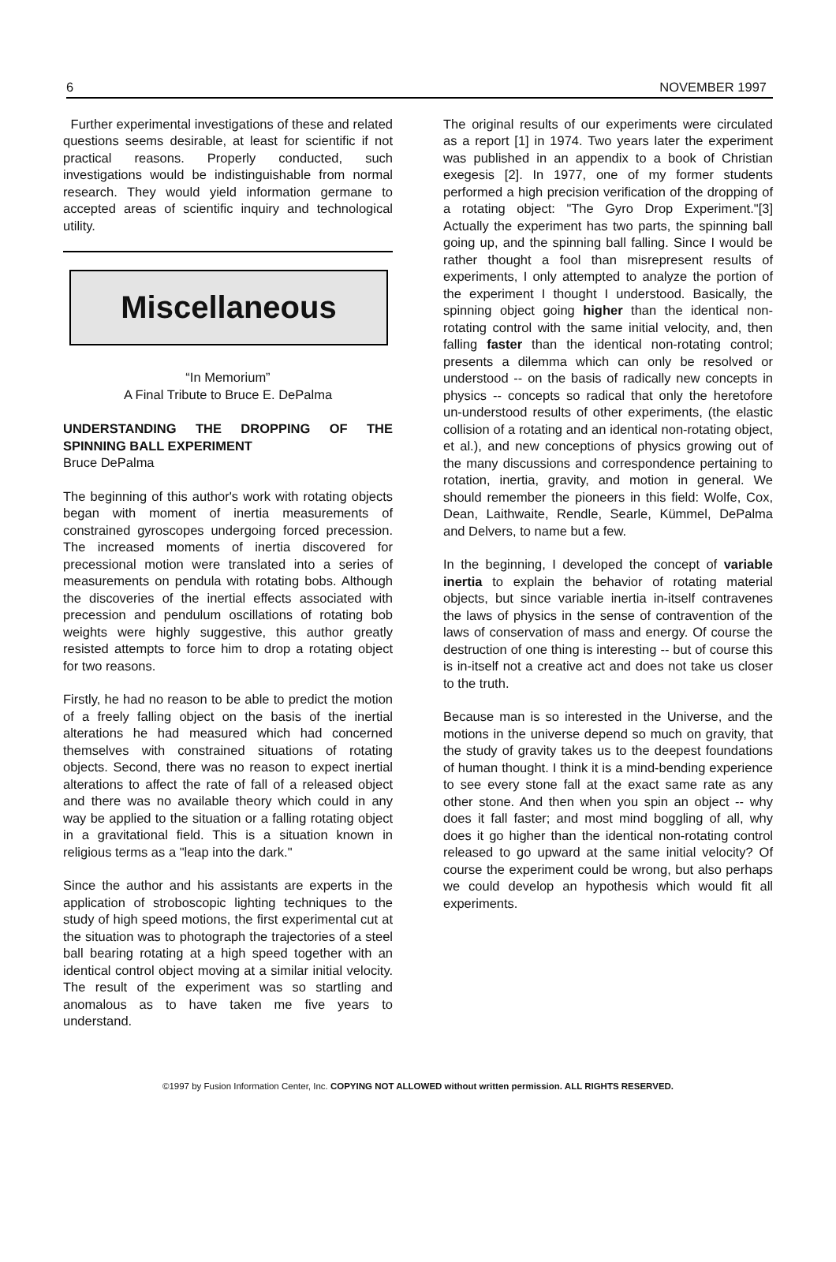6 NOVEMBER 1997
Further experimental investigations of these and related questions seems desirable, at least for scientific if not practical reasons. Properly conducted, such investigations would be indistinguishable from normal research. They would yield information germane to accepted areas of scientific inquiry and technological utility.
Miscellaneous
“In Memorium”
A Final Tribute to Bruce E. DePalma
UNDERSTANDING THE DROPPING OF THE SPINNING BALL EXPERIMENT
Bruce DePalma
The beginning of this author's work with rotating objects began with moment of inertia measurements of constrained gyroscopes undergoing forced precession. The increased moments of inertia discovered for precessional motion were translated into a series of measurements on pendula with rotating bobs. Although the discoveries of the inertial effects associated with precession and pendulum oscillations of rotating bob weights were highly suggestive, this author greatly resisted attempts to force him to drop a rotating object for two reasons.
Firstly, he had no reason to be able to predict the motion of a freely falling object on the basis of the inertial alterations he had measured which had concerned themselves with constrained situations of rotating objects. Second, there was no reason to expect inertial alterations to affect the rate of fall of a released object and there was no available theory which could in any way be applied to the situation or a falling rotating object in a gravitational field. This is a situation known in religious terms as a "leap into the dark."
Since the author and his assistants are experts in the application of stroboscopic lighting techniques to the study of high speed motions, the first experimental cut at the situation was to photograph the trajectories of a steel ball bearing rotating at a high speed together with an identical control object moving at a similar initial velocity. The result of the experiment was so startling and anomalous as to have taken me five years to understand.
The original results of our experiments were circulated as a report [1] in 1974. Two years later the experiment was published in an appendix to a book of Christian exegesis [2]. In 1977, one of my former students performed a high precision verification of the dropping of a rotating object: "The Gyro Drop Experiment."[3] Actually the experiment has two parts, the spinning ball going up, and the spinning ball falling. Since I would be rather thought a fool than misrepresent results of experiments, I only attempted to analyze the portion of the experiment I thought I understood. Basically, the spinning object going higher than the identical non-rotating control with the same initial velocity, and, then falling faster than the identical non-rotating control; presents a dilemma which can only be resolved or understood -- on the basis of radically new concepts in physics -- concepts so radical that only the heretofore un-understood results of other experiments, (the elastic collision of a rotating and an identical non-rotating object, et al.), and new conceptions of physics growing out of the many discussions and correspondence pertaining to rotation, inertia, gravity, and motion in general. We should remember the pioneers in this field: Wolfe, Cox, Dean, Laithwaite, Rendle, Searle, Kümmel, DePalma and Delvers, to name but a few.
In the beginning, I developed the concept of variable inertia to explain the behavior of rotating material objects, but since variable inertia in-itself contravenes the laws of physics in the sense of contravention of the laws of conservation of mass and energy. Of course the destruction of one thing is interesting -- but of course this is in-itself not a creative act and does not take us closer to the truth.
Because man is so interested in the Universe, and the motions in the universe depend so much on gravity, that the study of gravity takes us to the deepest foundations of human thought. I think it is a mind-bending experience to see every stone fall at the exact same rate as any other stone. And then when you spin an object -- why does it fall faster; and most mind boggling of all, why does it go higher than the identical non-rotating control released to go upward at the same initial velocity? Of course the experiment could be wrong, but also perhaps we could develop an hypothesis which would fit all experiments.
©1997 by Fusion Information Center, Inc. COPYING NOT ALLOWED without written permission. ALL RIGHTS RESERVED.